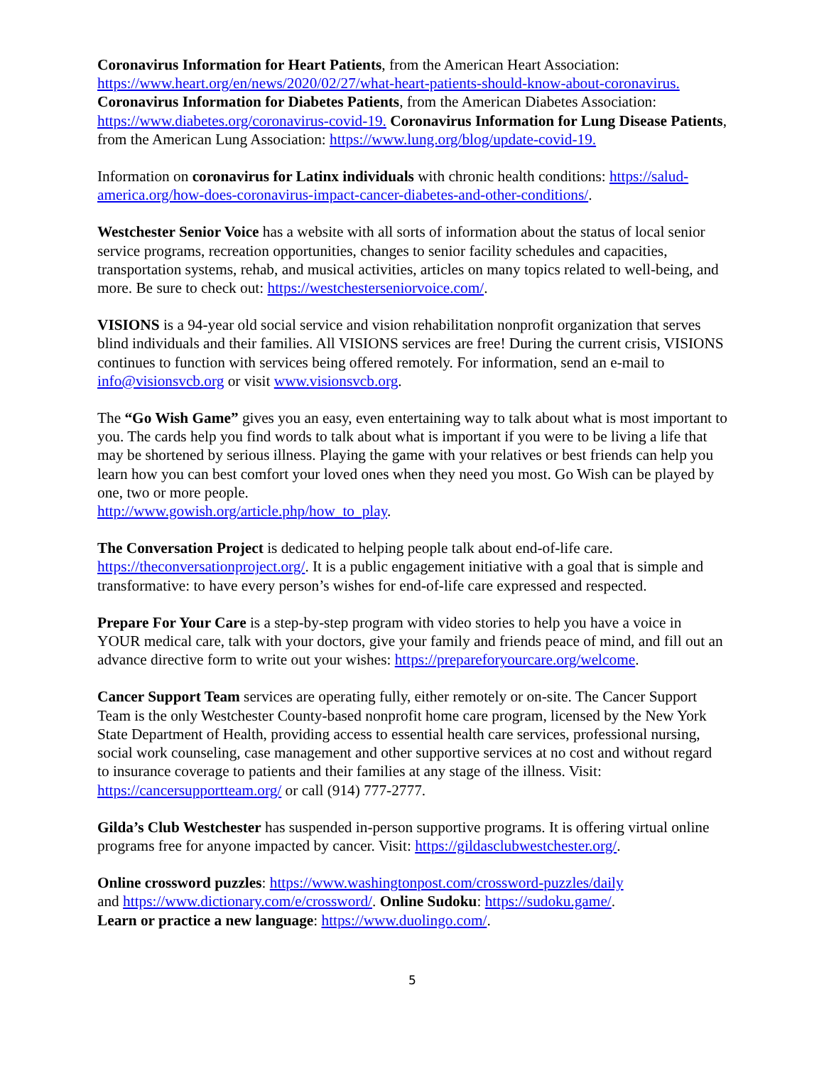Coronavirus Information for Heart Patients, from the American Heart Association: https://www.heart.org/en/news/2020/02/27/what-heart-patients-should-know-about-coronavirus. Coronavirus Information for Diabetes Patients, from the American Diabetes Association: https://www.diabetes.org/coronavirus-covid-19. Coronavirus Information for Lung Disease Patients, from the American Lung Association: https://www.lung.org/blog/update-covid-19.
Information on coronavirus for Latinx individuals with chronic health conditions: https://salud-america.org/how-does-coronavirus-impact-cancer-diabetes-and-other-conditions/.
Westchester Senior Voice has a website with all sorts of information about the status of local senior service programs, recreation opportunities, changes to senior facility schedules and capacities, transportation systems, rehab, and musical activities, articles on many topics related to well-being, and more. Be sure to check out: https://westchesterseniorvoice.com/.
VISIONS is a 94-year old social service and vision rehabilitation nonprofit organization that serves blind individuals and their families. All VISIONS services are free! During the current crisis, VISIONS continues to function with services being offered remotely. For information, send an e-mail to info@visionsvcb.org or visit www.visionsvcb.org.
The “Go Wish Game” gives you an easy, even entertaining way to talk about what is most important to you. The cards help you find words to talk about what is important if you were to be living a life that may be shortened by serious illness. Playing the game with your relatives or best friends can help you learn how you can best comfort your loved ones when they need you most. Go Wish can be played by one, two or more people.
http://www.gowish.org/article.php/how_to_play.
The Conversation Project is dedicated to helping people talk about end-of-life care. https://theconversationproject.org/. It is a public engagement initiative with a goal that is simple and transformative: to have every person’s wishes for end-of-life care expressed and respected.
Prepare For Your Care is a step-by-step program with video stories to help you have a voice in YOUR medical care, talk with your doctors, give your family and friends peace of mind, and fill out an advance directive form to write out your wishes: https://prepareforyourcare.org/welcome.
Cancer Support Team services are operating fully, either remotely or on-site. The Cancer Support Team is the only Westchester County-based nonprofit home care program, licensed by the New York State Department of Health, providing access to essential health care services, professional nursing, social work counseling, case management and other supportive services at no cost and without regard to insurance coverage to patients and their families at any stage of the illness. Visit: https://cancersupportteam.org/ or call (914) 777-2777.
Gilda’s Club Westchester has suspended in-person supportive programs. It is offering virtual online programs free for anyone impacted by cancer. Visit: https://gildasclubwestchester.org/.
Online crossword puzzles: https://www.washingtonpost.com/crossword-puzzles/daily
and https://www.dictionary.com/e/crossword/. Online Sudoku: https://sudoku.game/.
Learn or practice a new language: https://www.duolingo.com/.
5